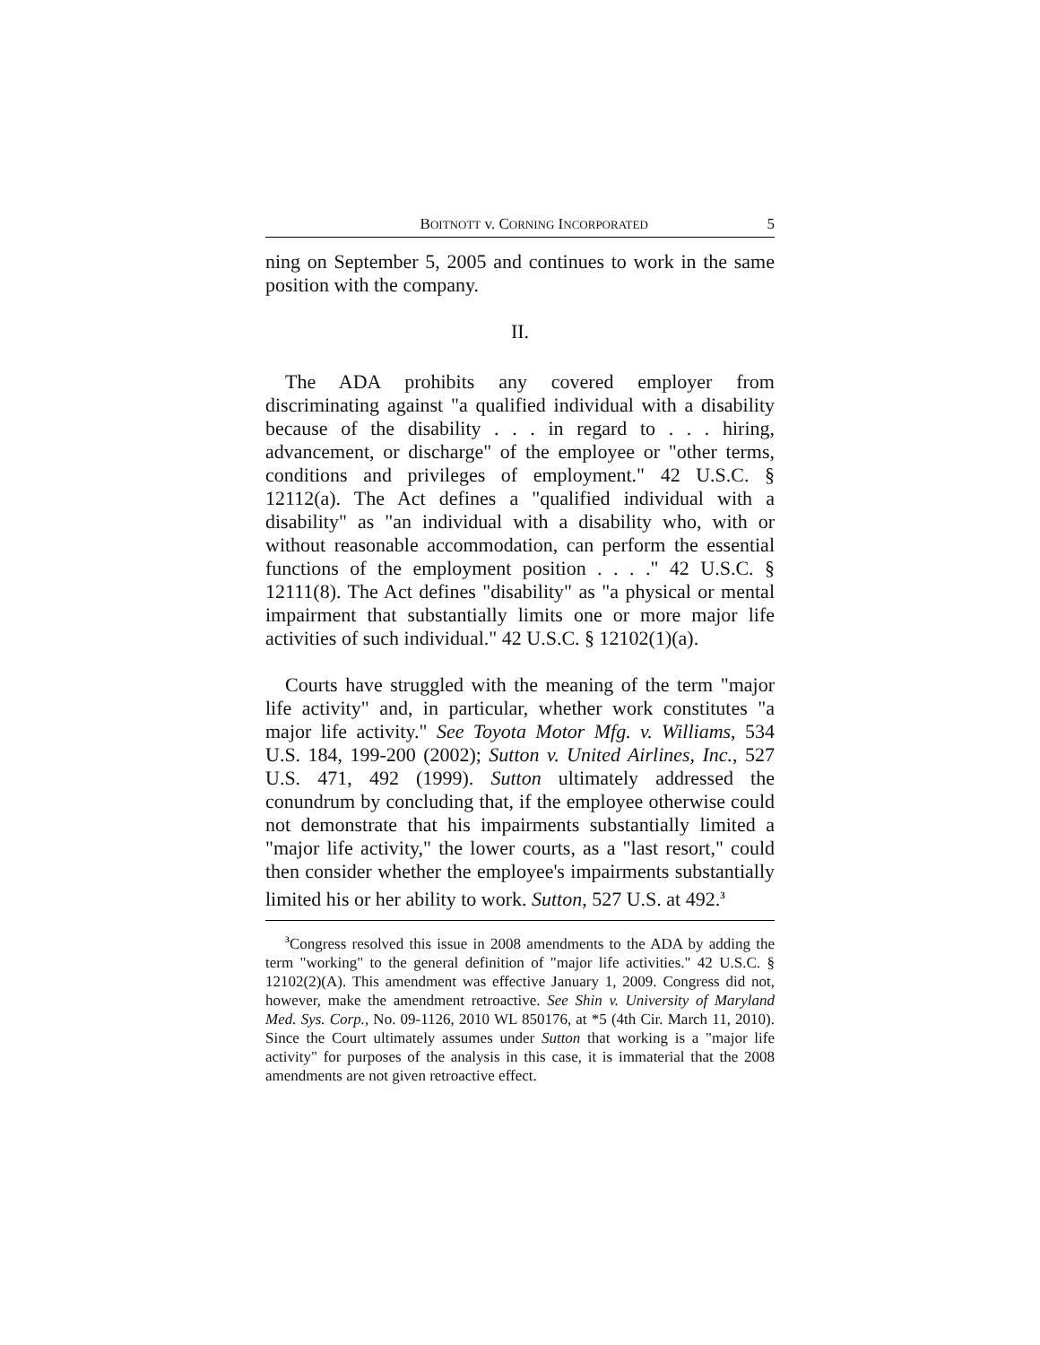BOITNOTT v. CORNING INCORPORATED 5
ning on September 5, 2005 and continues to work in the same position with the company.
II.
The ADA prohibits any covered employer from discriminating against "a qualified individual with a disability because of the disability . . . in regard to . . . hiring, advancement, or discharge" of the employee or "other terms, conditions and privileges of employment." 42 U.S.C. § 12112(a). The Act defines a "qualified individual with a disability" as "an individual with a disability who, with or without reasonable accommodation, can perform the essential functions of the employment position . . . ." 42 U.S.C. § 12111(8). The Act defines "disability" as "a physical or mental impairment that substantially limits one or more major life activities of such individual." 42 U.S.C. § 12102(1)(a).
Courts have struggled with the meaning of the term "major life activity" and, in particular, whether work constitutes "a major life activity." See Toyota Motor Mfg. v. Williams, 534 U.S. 184, 199-200 (2002); Sutton v. United Airlines, Inc., 527 U.S. 471, 492 (1999). Sutton ultimately addressed the conundrum by concluding that, if the employee otherwise could not demonstrate that his impairments substantially limited a "major life activity," the lower courts, as a "last resort," could then consider whether the employee's impairments substantially limited his or her ability to work. Sutton, 527 U.S. at 492.<sup>3</sup>
<sup>3</sup> Congress resolved this issue in 2008 amendments to the ADA by adding the term "working" to the general definition of "major life activities." 42 U.S.C. § 12102(2)(A). This amendment was effective January 1, 2009. Congress did not, however, make the amendment retroactive. See Shin v. University of Maryland Med. Sys. Corp., No. 09-1126, 2010 WL 850176, at *5 (4th Cir. March 11, 2010). Since the Court ultimately assumes under Sutton that working is a "major life activity" for purposes of the analysis in this case, it is immaterial that the 2008 amendments are not given retroactive effect.